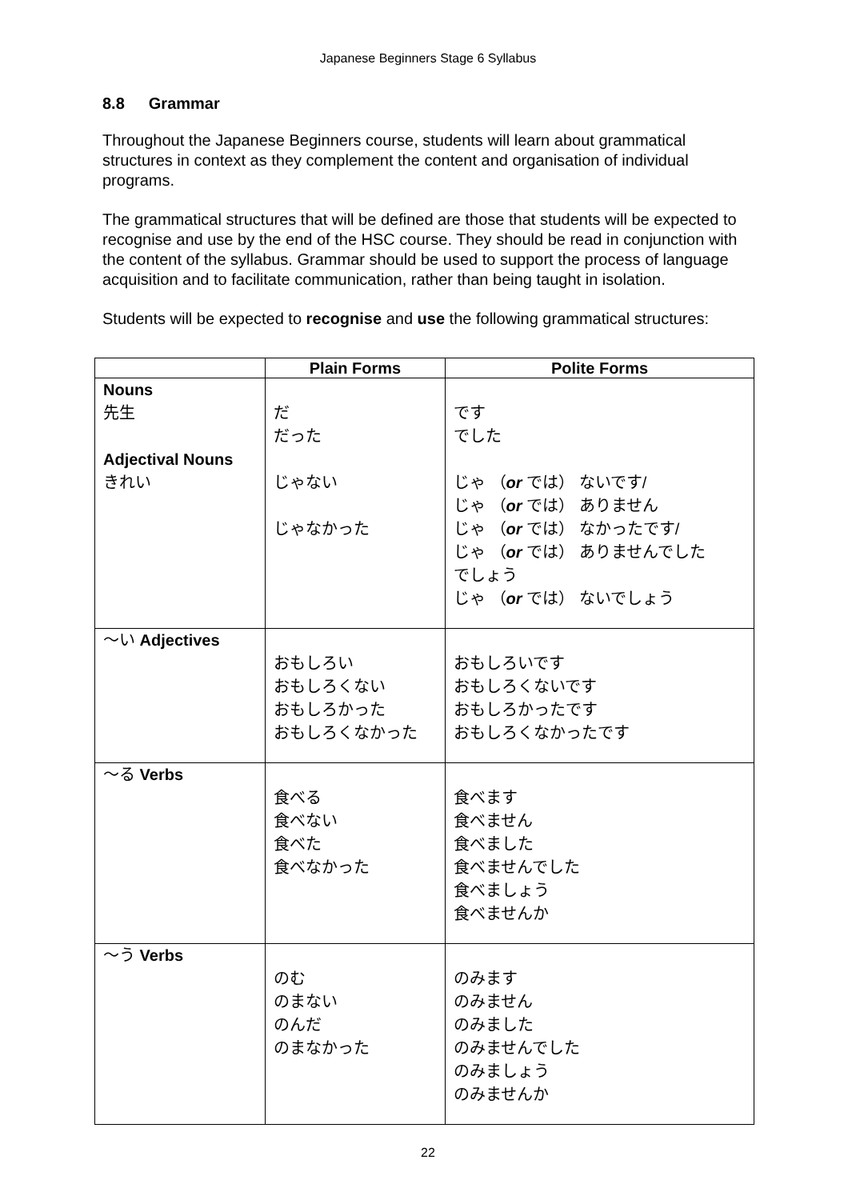Japanese Beginners Stage 6 Syllabus
8.8 Grammar
Throughout the Japanese Beginners course, students will learn about grammatical structures in context as they complement the content and organisation of individual programs.
The grammatical structures that will be defined are those that students will be expected to recognise and use by the end of the HSC course. They should be read in conjunction with the content of the syllabus. Grammar should be used to support the process of language acquisition and to facilitate communication, rather than being taught in isolation.
Students will be expected to recognise and use the following grammatical structures:
| | Plain Forms | Polite Forms |
| --- | --- | --- |
| Nouns 先生 Adjectival Nouns きれい | だ だった じゃない じゃなかった | です でした じゃ （ or では） ないです/ じゃ （ or では） ありません じゃ （ or では） なかったです/ じゃ （ or では） ありませんでした でしょう じゃ （ or では） ないでしょう |
| 〜い Adjectives | おもしろい おもしろくない おもしろかった おもしろくなかった | おもしろいです おもしろくないです おもしろかったです おもしろくなかったです |
| 〜る Verbs | 食べる 食べない 食べた 食べなかった | 食べます 食べません 食べました 食べませんでした 食べましょう 食べませんか |
| 〜う Verbs | のむ のまない のんだ のまなかった | のみます のみません のみました のみませんでした のみましょう のみませんか |
22